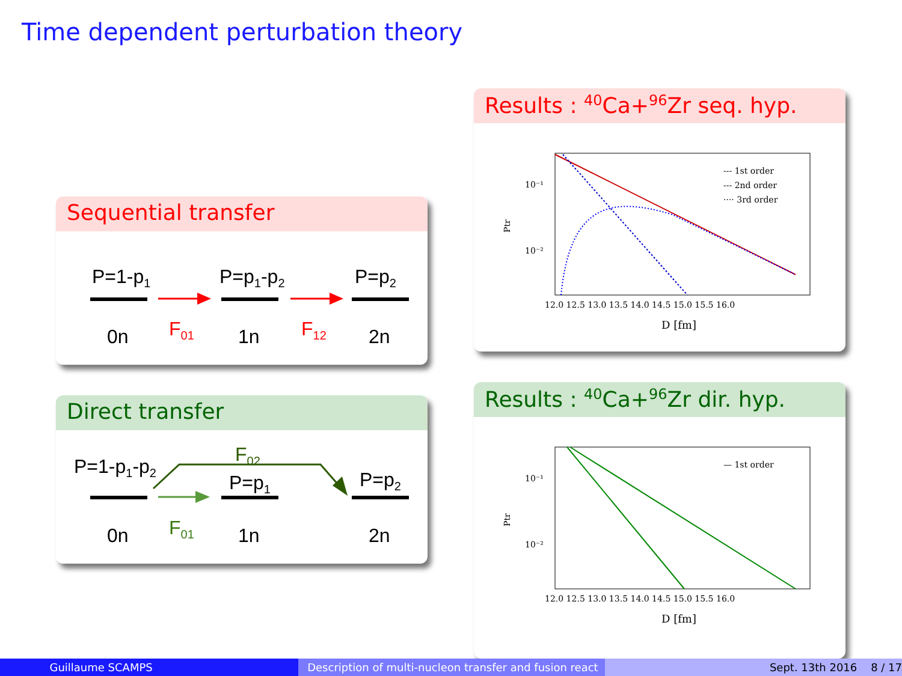Time dependent perturbation theory
Sequential transfer
P=1-p<sub>1</sub> P=p<sub>1</sub>-p<sub>2</sub> P=p<sub>2</sub>
0n F<sub>01</sub> 1n F<sub>12</sub> 2n
Direct transfer
P=1-p<sub>1</sub>-p<sub>2</sub>
F<sub>02</sub>
P=p<sub>1</sub> P=p<sub>2</sub>
0n F<sub>01</sub> 1n 2n
Results : <sup>40</sup>Ca+<sup>96</sup>Zr seq. hyp.
10⁻¹
10⁻²
Ptr
12.0 12.5 13.0 13.5 14.0 14.5 15.0 15.5 16.0
D [fm]
--- 1st order
--- 2nd order
···· 3rd order
Results : <sup>40</sup>Ca+<sup>96</sup>Zr dir. hyp.
10⁻¹
10⁻²
Ptr
12.0 12.5 13.0 13.5 14.0 14.5 15.0 15.5 16.0
D [fm]
— 1st order
Guillaume SCAMPS Description of multi-nucleon transfer and fusion react Sept. 13th 2016 8 / 17